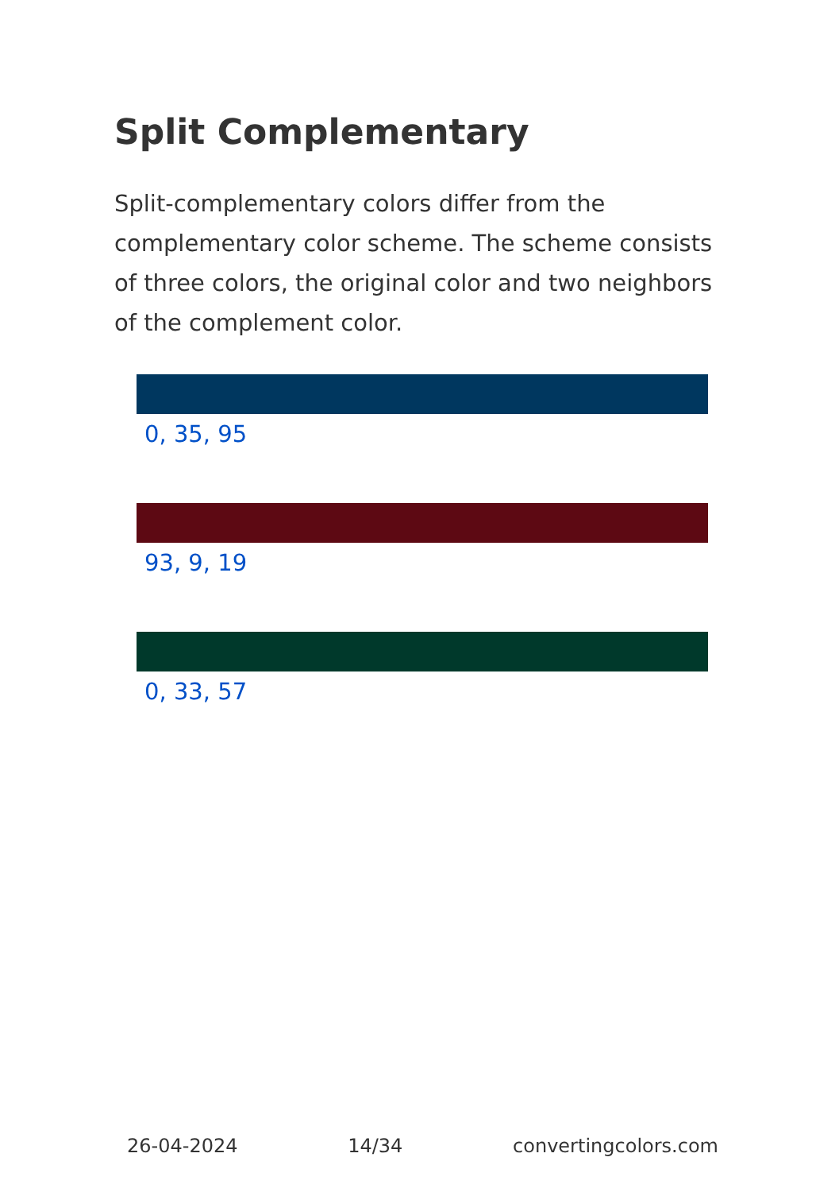Split Complementary
Split-complementary colors differ from the complementary color scheme. The scheme consists of three colors, the original color and two neighbors of the complement color.
0, 35, 95
93, 9, 19
0, 33, 57
26-04-2024 14/34 convertingcolors.com